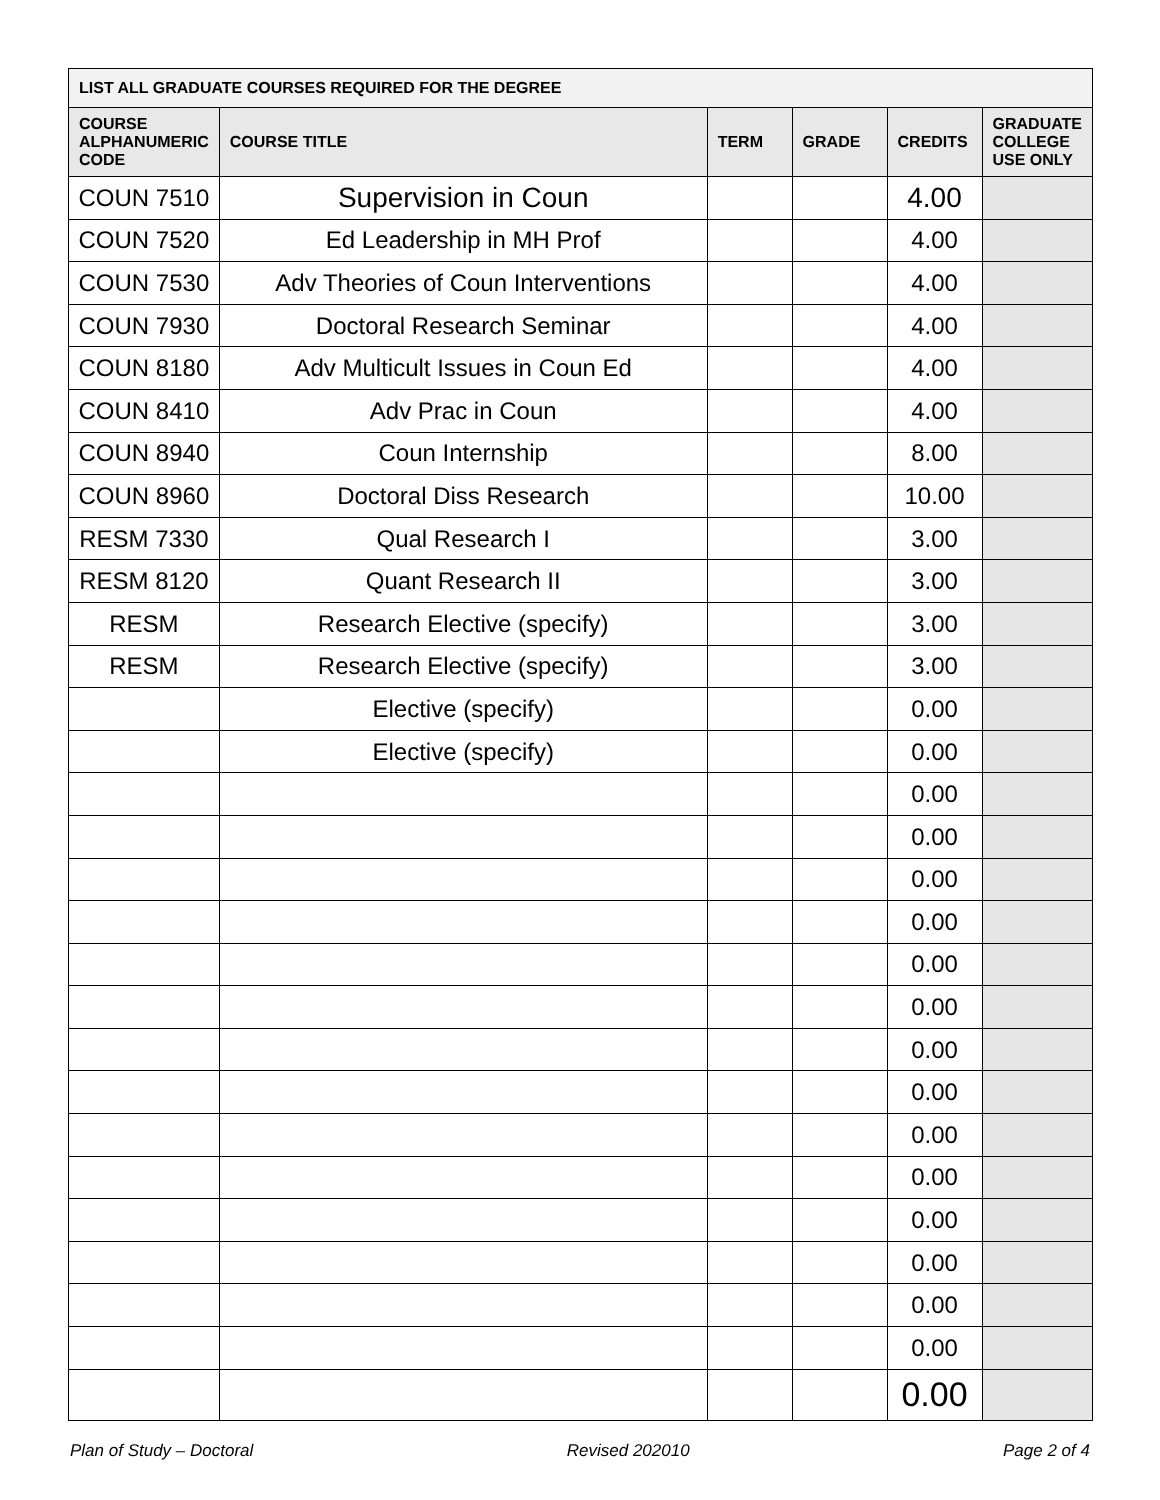| LIST ALL GRADUATE COURSES REQUIRED FOR THE DEGREE | | | | | |
| --- | --- | --- | --- | --- | --- |
| COURSE ALPHANUMERIC CODE | COURSE TITLE | TERM | GRADE | CREDITS | GRADUATE COLLEGE USE ONLY |
| COUN 7510 | Supervision in Coun | | | 4.00 | |
| COUN 7520 | Ed Leadership in MH Prof | | | 4.00 | |
| COUN 7530 | Adv Theories of Coun Interventions | | | 4.00 | |
| COUN 7930 | Doctoral Research Seminar | | | 4.00 | |
| COUN 8180 | Adv Multicult Issues in Coun Ed | | | 4.00 | |
| COUN 8410 | Adv Prac in Coun | | | 4.00 | |
| COUN 8940 | Coun Internship | | | 8.00 | |
| COUN 8960 | Doctoral Diss Research | | | 10.00 | |
| RESM 7330 | Qual Research I | | | 3.00 | |
| RESM 8120 | Quant Research II | | | 3.00 | |
| RESM | Research Elective (specify) | | | 3.00 | |
| RESM | Research Elective (specify) | | | 3.00 | |
| | Elective (specify) | | | 0.00 | |
| | Elective (specify) | | | 0.00 | |
| | | | | 0.00 | |
| | | | | 0.00 | |
| | | | | 0.00 | |
| | | | | 0.00 | |
| | | | | 0.00 | |
| | | | | 0.00 | |
| | | | | 0.00 | |
| | | | | 0.00 | |
| | | | | 0.00 | |
| | | | | 0.00 | |
| | | | | 0.00 | |
| | | | | 0.00 | |
| | | | | 0.00 | |
| | | | | 0.00 | |
| | | | | 0.00 | |
Plan of Study – Doctoral Revised 202010 Page 2 of 4